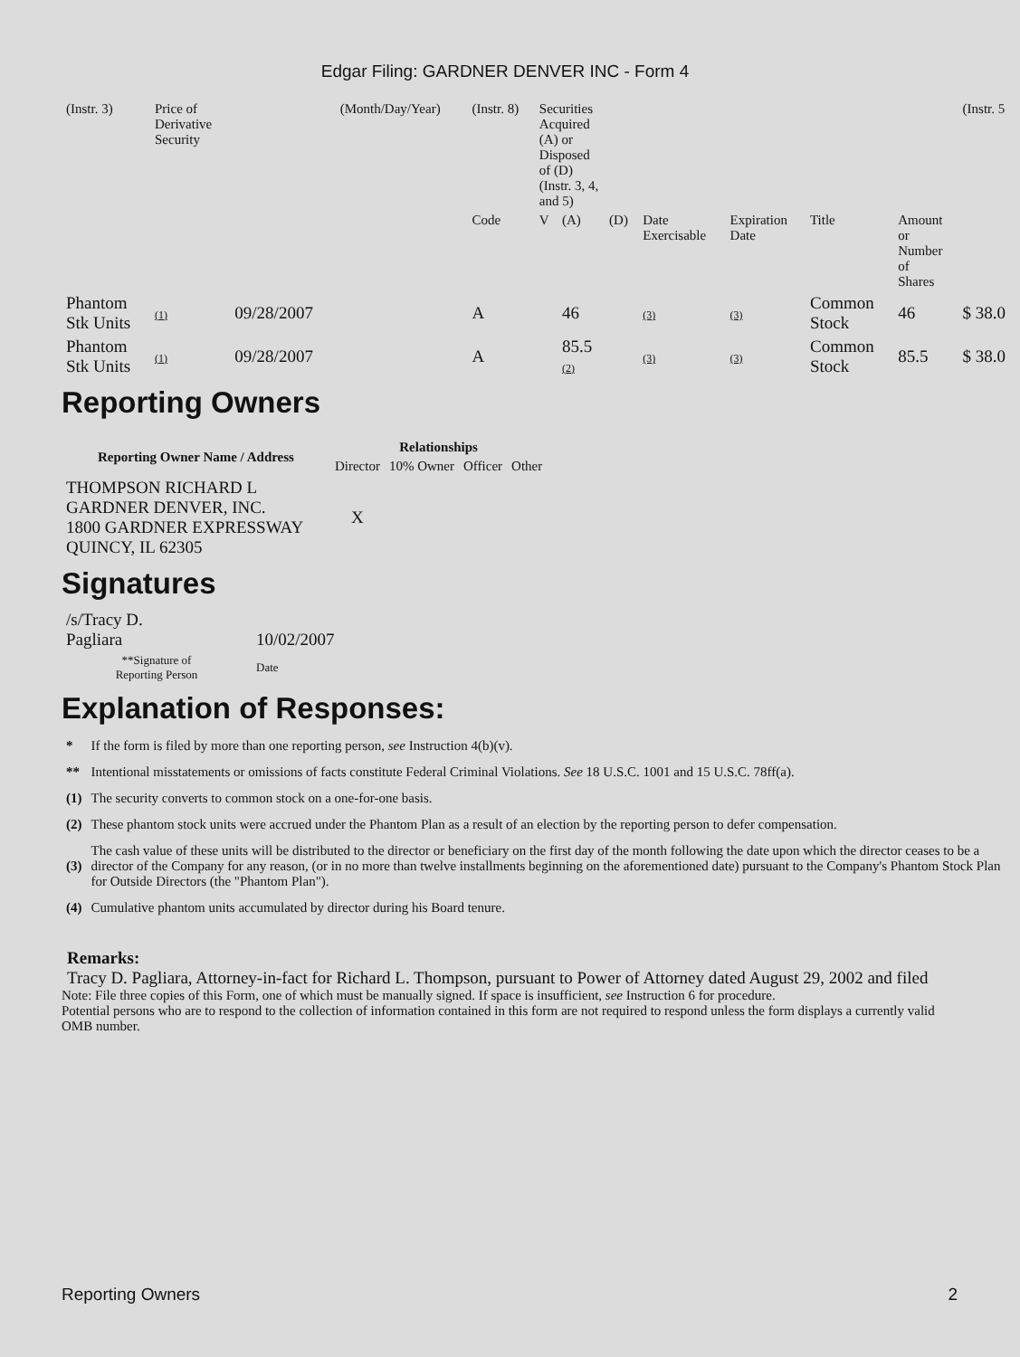Edgar Filing: GARDNER DENVER INC - Form 4
| (Instr. 3) | Price of Derivative Security | | (Month/Day/Year) | (Instr. 8) | Securities Acquired (A) or Disposed of (D) (Instr. 3, 4, and 5) | | | | | | | (Instr. 5 |
| | | | | Code | V | (A) | (D) | Date Exercisable | Expiration Date | Title | Amount or Number of Shares | |
| Phantom Stk Units | (1) | 09/28/2007 | | A | | 46 | | (3) | (3) | Common Stock | 46 | $ 38.0 |
| Phantom Stk Units | (1) | 09/28/2007 | | A | | 85.5 (2) | | (3) | (3) | Common Stock | 85.5 | $ 38.0 |
Reporting Owners
| Reporting Owner Name / Address | Relationships | | | |
| --- | --- | --- | --- | --- |
| | Director | 10% Owner | Officer | Other |
| THOMPSON RICHARD L GARDNER DENVER, INC. 1800 GARDNER EXPRESSWAY QUINCY, IL 62305 | X | | | |
Signatures
| /s/Tracy D. Pagliara | 10/02/2007 |
| **Signature of Reporting Person | Date |
Explanation of Responses:
| * | If the form is filed by more than one reporting person, see Instruction 4(b)(v). |
| ** | Intentional misstatements or omissions of facts constitute Federal Criminal Violations. See 18 U.S.C. 1001 and 15 U.S.C. 78ff(a). |
| (1) | The security converts to common stock on a one-for-one basis. |
| (2) | These phantom stock units were accrued under the Phantom Plan as a result of an election by the reporting person to defer compensation. |
| (3) | The cash value of these units will be distributed to the director or beneficiary on the first day of the month following the date upon which the director ceases to be a director of the Company for any reason, (or in no more than twelve installments beginning on the aforementioned date) pursuant to the Company's Phantom Stock Plan for Outside Directors (the "Phantom Plan"). |
| (4) | Cumulative phantom units accumulated by director during his Board tenure. |
Remarks:
Tracy D. Pagliara, Attorney-in-fact for Richard L. Thompson, pursuant to Power of Attorney dated August 29, 2002 and filed
Note: File three copies of this Form, one of which must be manually signed. If space is insufficient, see Instruction 6 for procedure.
Potential persons who are to respond to the collection of information contained in this form are not required to respond unless the form displays a currently valid OMB number.
Reporting Owners 2